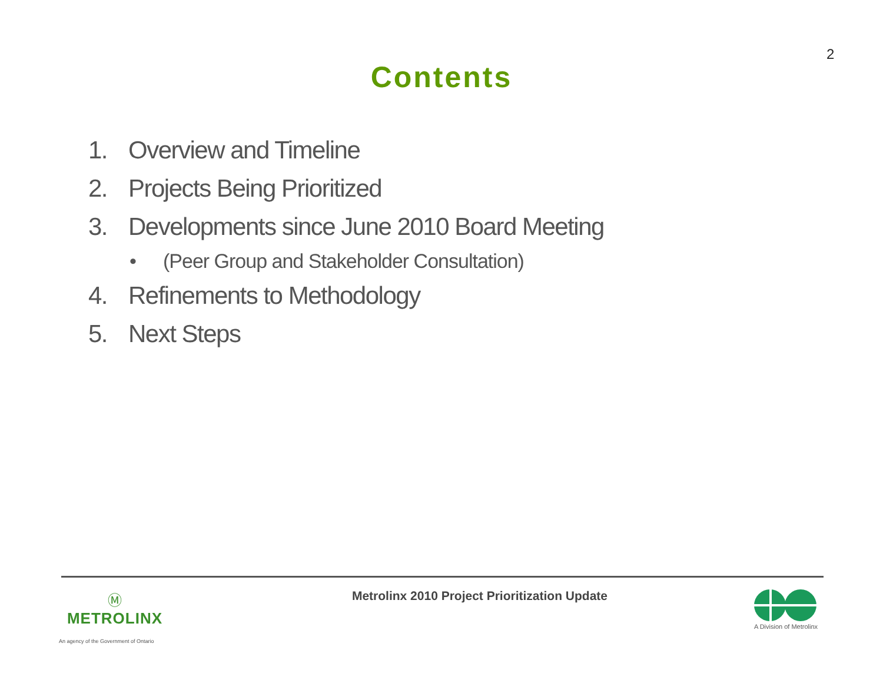2
Contents
1. Overview and Timeline
2. Projects Being Prioritized
3. Developments since June 2010 Board Meeting
• (Peer Group and Stakeholder Consultation)
4. Refinements to Methodology
5. Next Steps
Ⓜ
METROLINX
An agency of the Government of Ontario
Metrolinx 2010 Project Prioritization Update
A Division of Metrolinx